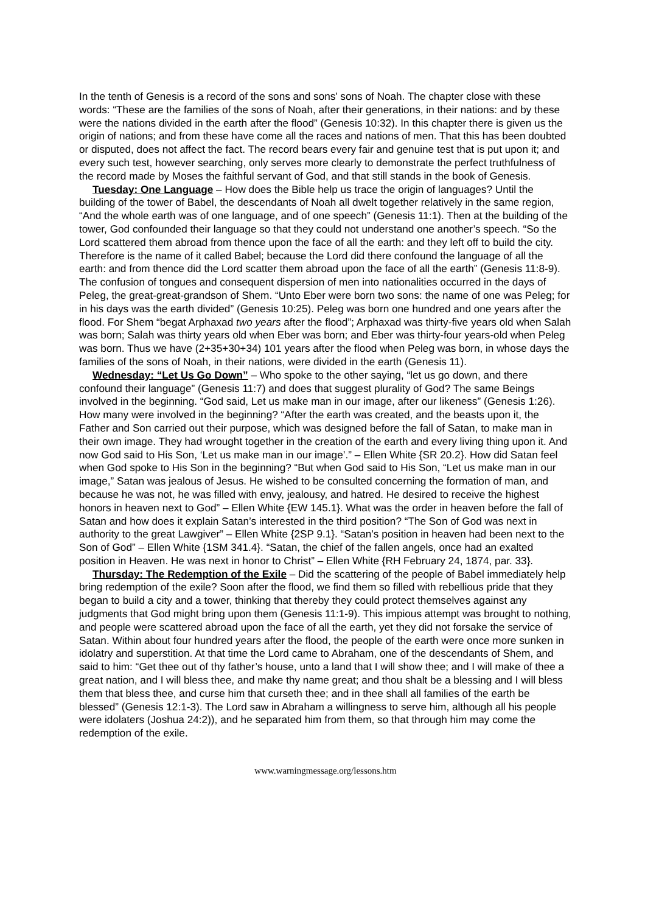In the tenth of Genesis is a record of the sons and sons’ sons of Noah. The chapter close with these words: “These are the families of the sons of Noah, after their generations, in their nations: and by these were the nations divided in the earth after the flood” (Genesis 10:32). In this chapter there is given us the origin of nations; and from these have come all the races and nations of men. That this has been doubted or disputed, does not affect the fact. The record bears every fair and genuine test that is put upon it; and every such test, however searching, only serves more clearly to demonstrate the perfect truthfulness of the record made by Moses the faithful servant of God, and that still stands in the book of Genesis.
Tuesday: One Language – How does the Bible help us trace the origin of languages? Until the building of the tower of Babel, the descendants of Noah all dwelt together relatively in the same region, “And the whole earth was of one language, and of one speech” (Genesis 11:1). Then at the building of the tower, God confounded their language so that they could not understand one another’s speech. “So the Lord scattered them abroad from thence upon the face of all the earth: and they left off to build the city. Therefore is the name of it called Babel; because the Lord did there confound the language of all the earth: and from thence did the Lord scatter them abroad upon the face of all the earth” (Genesis 11:8-9). The confusion of tongues and consequent dispersion of men into nationalities occurred in the days of Peleg, the great-great-grandson of Shem. “Unto Eber were born two sons: the name of one was Peleg; for in his days was the earth divided” (Genesis 10:25). Peleg was born one hundred and one years after the flood. For Shem “begat Arphaxad two years after the flood”; Arphaxad was thirty-five years old when Salah was born; Salah was thirty years old when Eber was born; and Eber was thirty-four years-old when Peleg was born. Thus we have (2+35+30+34) 101 years after the flood when Peleg was born, in whose days the families of the sons of Noah, in their nations, were divided in the earth (Genesis 11).
Wednesday: “Let Us Go Down” – Who spoke to the other saying, “let us go down, and there confound their language” (Genesis 11:7) and does that suggest plurality of God? The same Beings involved in the beginning. “God said, Let us make man in our image, after our likeness” (Genesis 1:26). How many were involved in the beginning? “After the earth was created, and the beasts upon it, the Father and Son carried out their purpose, which was designed before the fall of Satan, to make man in their own image. They had wrought together in the creation of the earth and every living thing upon it. And now God said to His Son, ‘Let us make man in our image’.” – Ellen White {SR 20.2}. How did Satan feel when God spoke to His Son in the beginning? “But when God said to His Son, “Let us make man in our image,” Satan was jealous of Jesus. He wished to be consulted concerning the formation of man, and because he was not, he was filled with envy, jealousy, and hatred. He desired to receive the highest honors in heaven next to God” – Ellen White {EW 145.1}. What was the order in heaven before the fall of Satan and how does it explain Satan’s interested in the third position? “The Son of God was next in authority to the great Lawgiver” – Ellen White {2SP 9.1}. “Satan’s position in heaven had been next to the Son of God” – Ellen White {1SM 341.4}. “Satan, the chief of the fallen angels, once had an exalted position in Heaven. He was next in honor to Christ” – Ellen White {RH February 24, 1874, par. 33}.
Thursday: The Redemption of the Exile – Did the scattering of the people of Babel immediately help bring redemption of the exile? Soon after the flood, we find them so filled with rebellious pride that they began to build a city and a tower, thinking that thereby they could protect themselves against any judgments that God might bring upon them (Genesis 11:1-9). This impious attempt was brought to nothing, and people were scattered abroad upon the face of all the earth, yet they did not forsake the service of Satan. Within about four hundred years after the flood, the people of the earth were once more sunken in idolatry and superstition. At that time the Lord came to Abraham, one of the descendants of Shem, and said to him: “Get thee out of thy father’s house, unto a land that I will show thee; and I will make of thee a great nation, and I will bless thee, and make thy name great; and thou shalt be a blessing and I will bless them that bless thee, and curse him that curseth thee; and in thee shall all families of the earth be blessed” (Genesis 12:1-3). The Lord saw in Abraham a willingness to serve him, although all his people were idolaters (Joshua 24:2)), and he separated him from them, so that through him may come the redemption of the exile.
www.warningmessage.org/lessons.htm